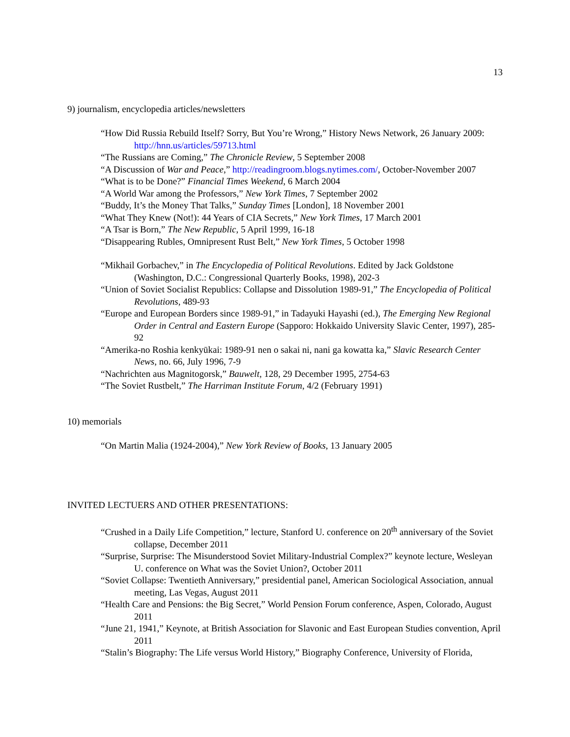13
9) journalism, encyclopedia articles/newsletters
“How Did Russia Rebuild Itself? Sorry, But You’re Wrong,” History News Network, 26 January 2009: http://hnn.us/articles/59713.html
“The Russians are Coming,” The Chronicle Review, 5 September 2008
“A Discussion of War and Peace,” http://readingroom.blogs.nytimes.com/, October-November 2007
“What is to be Done?” Financial Times Weekend, 6 March 2004
“A World War among the Professors,” New York Times, 7 September 2002
“Buddy, It’s the Money That Talks,” Sunday Times [London], 18 November 2001
“What They Knew (Not!): 44 Years of CIA Secrets,” New York Times, 17 March 2001
“A Tsar is Born,” The New Republic, 5 April 1999, 16-18
“Disappearing Rubles, Omnipresent Rust Belt,” New York Times, 5 October 1998
“Mikhail Gorbachev,” in The Encyclopedia of Political Revolutions. Edited by Jack Goldstone (Washington, D.C.: Congressional Quarterly Books, 1998), 202-3
“Union of Soviet Socialist Republics: Collapse and Dissolution 1989-91,” The Encyclopedia of Political Revolutions, 489-93
“Europe and European Borders since 1989-91,” in Tadayuki Hayashi (ed.), The Emerging New Regional Order in Central and Eastern Europe (Sapporo: Hokkaido University Slavic Center, 1997), 285-92
“Amerika-no Roshia kenkyūkai: 1989-91 nen o sakai ni, nani ga kowatta ka,” Slavic Research Center News, no. 66, July 1996, 7-9
“Nachrichten aus Magnitogorsk,” Bauwelt, 128, 29 December 1995, 2754-63
“The Soviet Rustbelt,” The Harriman Institute Forum, 4/2 (February 1991)
10) memorials
“On Martin Malia (1924-2004),” New York Review of Books, 13 January 2005
INVITED LECTUERS AND OTHER PRESENTATIONS:
“Crushed in a Daily Life Competition,” lecture, Stanford U. conference on 20<sup>th</sup> anniversary of the Soviet collapse, December 2011
“Surprise, Surprise: The Misunderstood Soviet Military-Industrial Complex?” keynote lecture, Wesleyan U. conference on What was the Soviet Union?, October 2011
“Soviet Collapse: Twentieth Anniversary,” presidential panel, American Sociological Association, annual meeting, Las Vegas, August 2011
“Health Care and Pensions: the Big Secret,” World Pension Forum conference, Aspen, Colorado, August 2011
“June 21, 1941,” Keynote, at British Association for Slavonic and East European Studies convention, April 2011
“Stalin’s Biography: The Life versus World History,” Biography Conference, University of Florida,